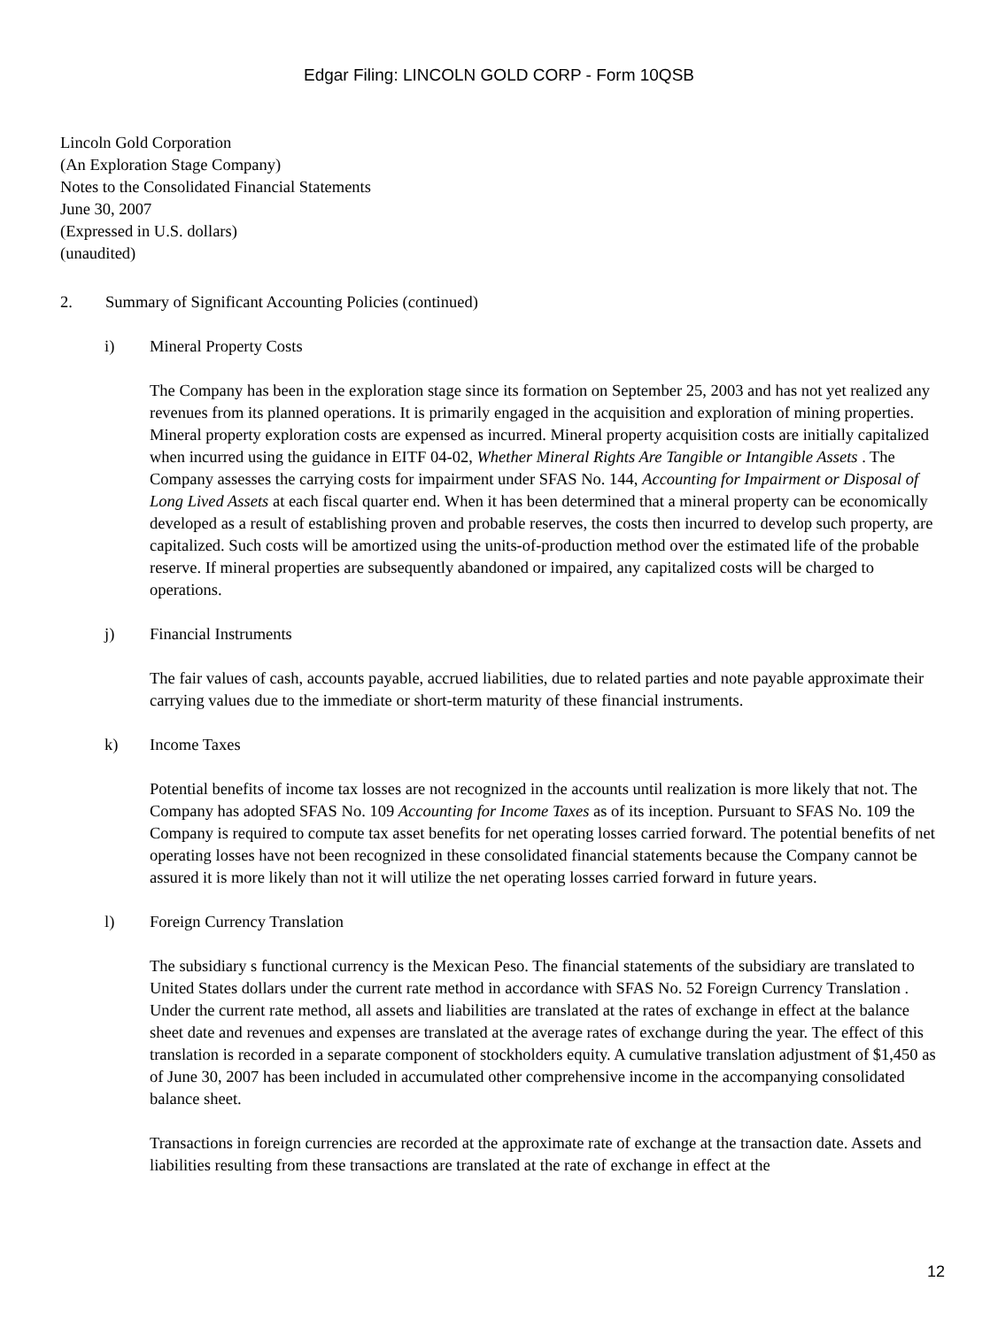Edgar Filing: LINCOLN GOLD CORP - Form 10QSB
Lincoln Gold Corporation
(An Exploration Stage Company)
Notes to the Consolidated Financial Statements
June 30, 2007
(Expressed in U.S. dollars)
(unaudited)
2. Summary of Significant Accounting Policies (continued)
i) Mineral Property Costs
The Company has been in the exploration stage since its formation on September 25, 2003 and has not yet realized any revenues from its planned operations. It is primarily engaged in the acquisition and exploration of mining properties. Mineral property exploration costs are expensed as incurred. Mineral property acquisition costs are initially capitalized when incurred using the guidance in EITF 04-02, Whether Mineral Rights Are Tangible or Intangible Assets . The Company assesses the carrying costs for impairment under SFAS No. 144, Accounting for Impairment or Disposal of Long Lived Assets at each fiscal quarter end. When it has been determined that a mineral property can be economically developed as a result of establishing proven and probable reserves, the costs then incurred to develop such property, are capitalized. Such costs will be amortized using the units-of-production method over the estimated life of the probable reserve. If mineral properties are subsequently abandoned or impaired, any capitalized costs will be charged to operations.
j) Financial Instruments
The fair values of cash, accounts payable, accrued liabilities, due to related parties and note payable approximate their carrying values due to the immediate or short-term maturity of these financial instruments.
k) Income Taxes
Potential benefits of income tax losses are not recognized in the accounts until realization is more likely that not. The Company has adopted SFAS No. 109 Accounting for Income Taxes as of its inception. Pursuant to SFAS No. 109 the Company is required to compute tax asset benefits for net operating losses carried forward. The potential benefits of net operating losses have not been recognized in these consolidated financial statements because the Company cannot be assured it is more likely than not it will utilize the net operating losses carried forward in future years.
l) Foreign Currency Translation
The subsidiary s functional currency is the Mexican Peso. The financial statements of the subsidiary are translated to United States dollars under the current rate method in accordance with SFAS No. 52 Foreign Currency Translation . Under the current rate method, all assets and liabilities are translated at the rates of exchange in effect at the balance sheet date and revenues and expenses are translated at the average rates of exchange during the year. The effect of this translation is recorded in a separate component of stockholders equity. A cumulative translation adjustment of $1,450 as of June 30, 2007 has been included in accumulated other comprehensive income in the accompanying consolidated balance sheet.
Transactions in foreign currencies are recorded at the approximate rate of exchange at the transaction date. Assets and liabilities resulting from these transactions are translated at the rate of exchange in effect at the
12